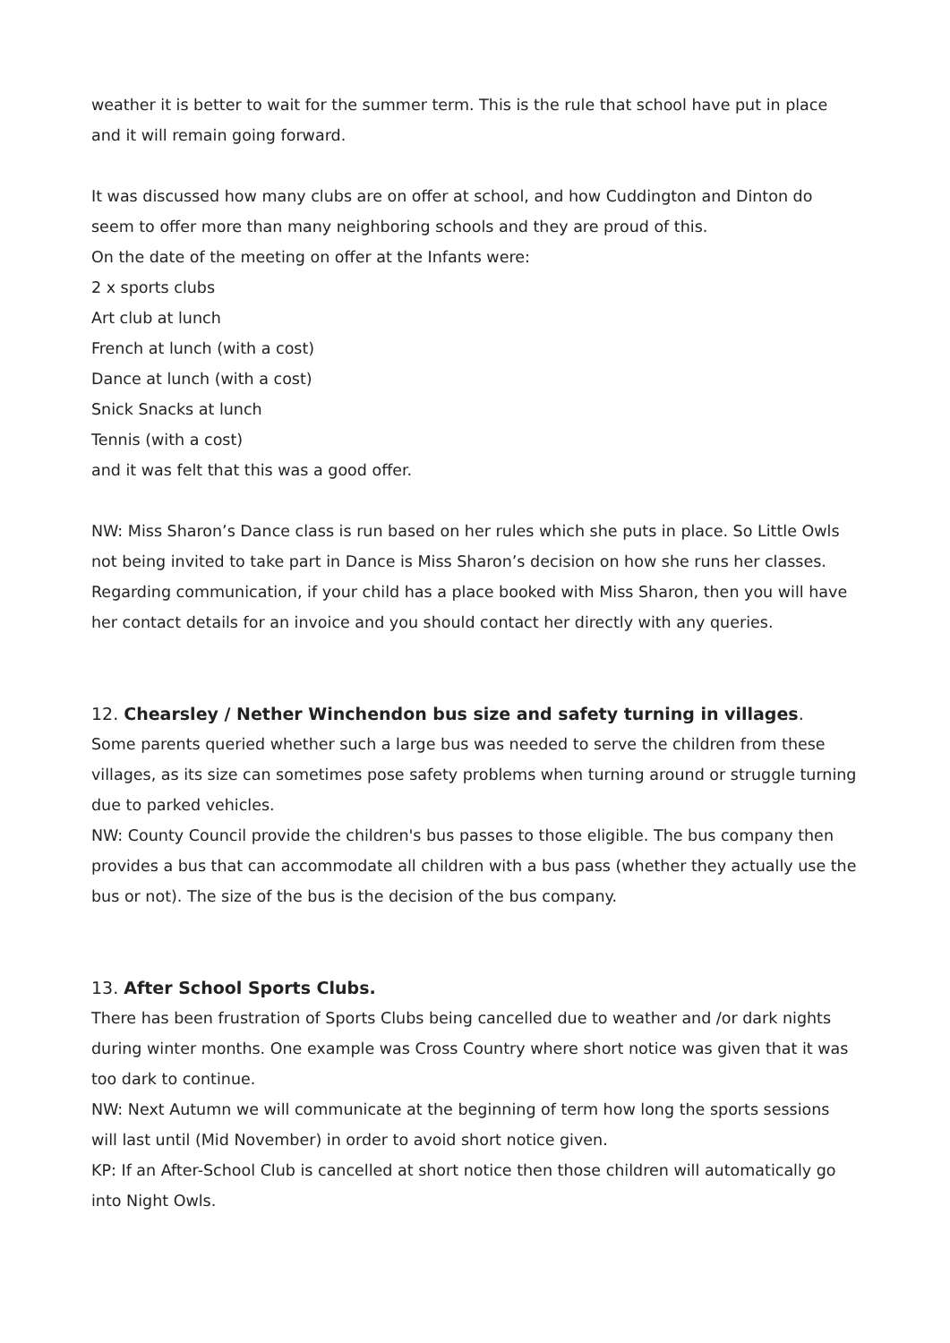weather it is better to wait for the summer term. This is the rule that school have put in place and it will remain going forward.
It was discussed how many clubs are on offer at school, and how Cuddington and Dinton do seem to offer more than many neighboring schools and they are proud of this.
On the date of the meeting on offer at the Infants were:
2 x sports clubs
Art club at lunch
French at lunch (with a cost)
Dance at lunch (with a cost)
Snick Snacks at lunch
Tennis (with a cost)
and it was felt that this was a good offer.
NW: Miss Sharon’s Dance class is run based on her rules which she puts in place. So Little Owls not being invited to take part in Dance is Miss Sharon’s decision on how she runs her classes. Regarding communication, if your child has a place booked with Miss Sharon, then you will have her contact details for an invoice and you should contact her directly with any queries.
12. Chearsley / Nether Winchendon bus size and safety turning in villages.
Some parents queried whether such a large bus was needed to serve the children from these villages, as its size can sometimes pose safety problems when turning around or struggle turning due to parked vehicles.
NW: County Council provide the children's bus passes to those eligible. The bus company then provides a bus that can accommodate all children with a bus pass (whether they actually use the bus or not). The size of the bus is the decision of the bus company.
13. After School Sports Clubs.
There has been frustration of Sports Clubs being cancelled due to weather and /or dark nights during winter months. One example was Cross Country where short notice was given that it was too dark to continue.
NW: Next Autumn we will communicate at the beginning of term how long the sports sessions will last until (Mid November) in order to avoid short notice given.
KP: If an After-School Club is cancelled at short notice then those children will automatically go into Night Owls.